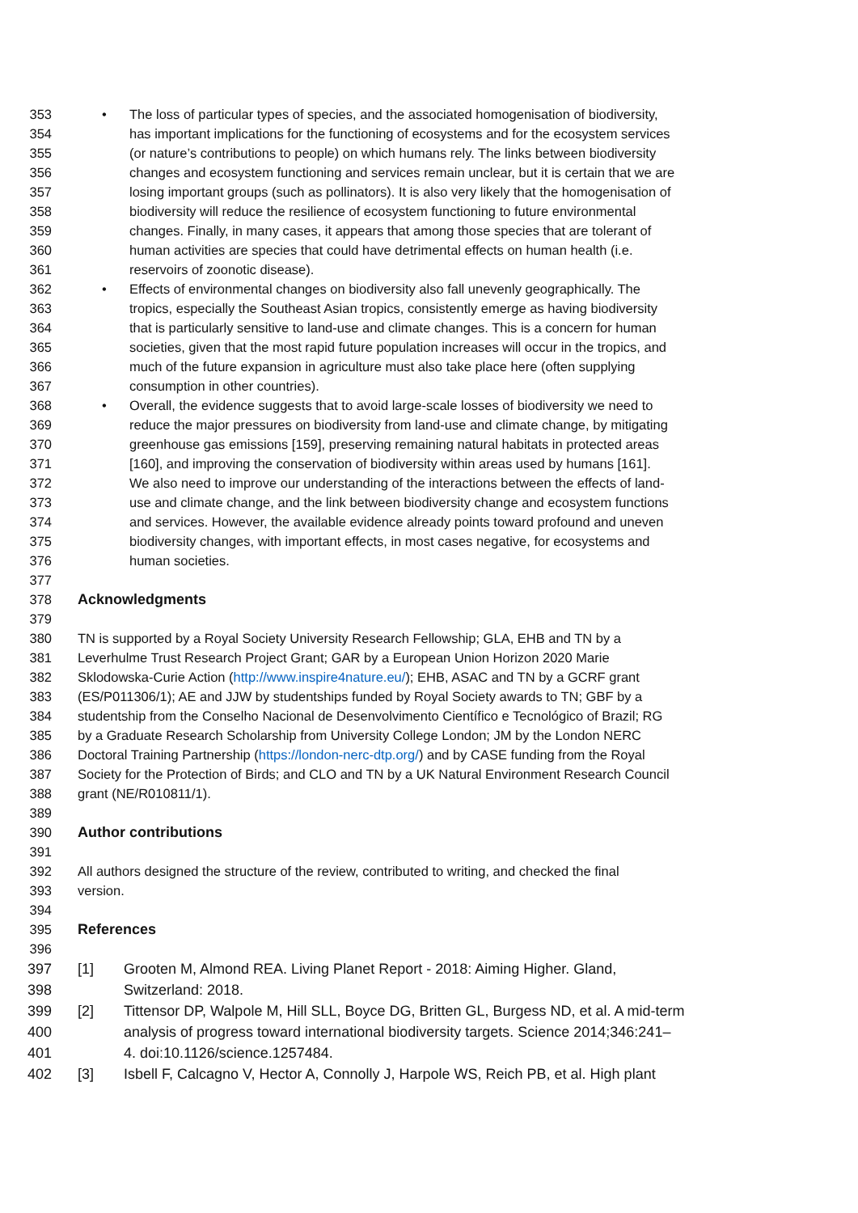353 • The loss of particular types of species, and the associated homogenisation of biodiversity,
354 has important implications for the functioning of ecosystems and for the ecosystem services
355 (or nature’s contributions to people) on which humans rely. The links between biodiversity
356 changes and ecosystem functioning and services remain unclear, but it is certain that we are
357 losing important groups (such as pollinators). It is also very likely that the homogenisation of
358 biodiversity will reduce the resilience of ecosystem functioning to future environmental
359 changes. Finally, in many cases, it appears that among those species that are tolerant of
360 human activities are species that could have detrimental effects on human health (i.e.
361 reservoirs of zoonotic disease).
362 • Effects of environmental changes on biodiversity also fall unevenly geographically. The
363 tropics, especially the Southeast Asian tropics, consistently emerge as having biodiversity
364 that is particularly sensitive to land-use and climate changes. This is a concern for human
365 societies, given that the most rapid future population increases will occur in the tropics, and
366 much of the future expansion in agriculture must also take place here (often supplying
367 consumption in other countries).
368 • Overall, the evidence suggests that to avoid large-scale losses of biodiversity we need to
369 reduce the major pressures on biodiversity from land-use and climate change, by mitigating
370 greenhouse gas emissions [159], preserving remaining natural habitats in protected areas
371 [160], and improving the conservation of biodiversity within areas used by humans [161].
372 We also need to improve our understanding of the interactions between the effects of land-
373 use and climate change, and the link between biodiversity change and ecosystem functions
374 and services. However, the available evidence already points toward profound and uneven
375 biodiversity changes, with important effects, in most cases negative, for ecosystems and
376 human societies.
377
378 Acknowledgments
379
380 TN is supported by a Royal Society University Research Fellowship; GLA, EHB and TN by a
381 Leverhulme Trust Research Project Grant; GAR by a European Union Horizon 2020 Marie
382 Sklodowska-Curie Action (http://www.inspire4nature.eu/); EHB, ASAC and TN by a GCRF grant
383 (ES/P011306/1); AE and JJW by studentships funded by Royal Society awards to TN; GBF by a
384 studentship from the Conselho Nacional de Desenvolvimento Científico e Tecnológico of Brazil; RG
385 by a Graduate Research Scholarship from University College London; JM by the London NERC
386 Doctoral Training Partnership (https://london-nerc-dtp.org/) and by CASE funding from the Royal
387 Society for the Protection of Birds; and CLO and TN by a UK Natural Environment Research Council
388 grant (NE/R010811/1).
389
390 Author contributions
391
392 All authors designed the structure of the review, contributed to writing, and checked the final
393 version.
394
395 References
396
397 [1] Grooten M, Almond REA. Living Planet Report - 2018: Aiming Higher. Gland,
398 Switzerland: 2018.
399 [2] Tittensor DP, Walpole M, Hill SLL, Boyce DG, Britten GL, Burgess ND, et al. A mid-term
400 analysis of progress toward international biodiversity targets. Science 2014;346:241–
401 4. doi:10.1126/science.1257484.
402 [3] Isbell F, Calcagno V, Hector A, Connolly J, Harpole WS, Reich PB, et al. High plant